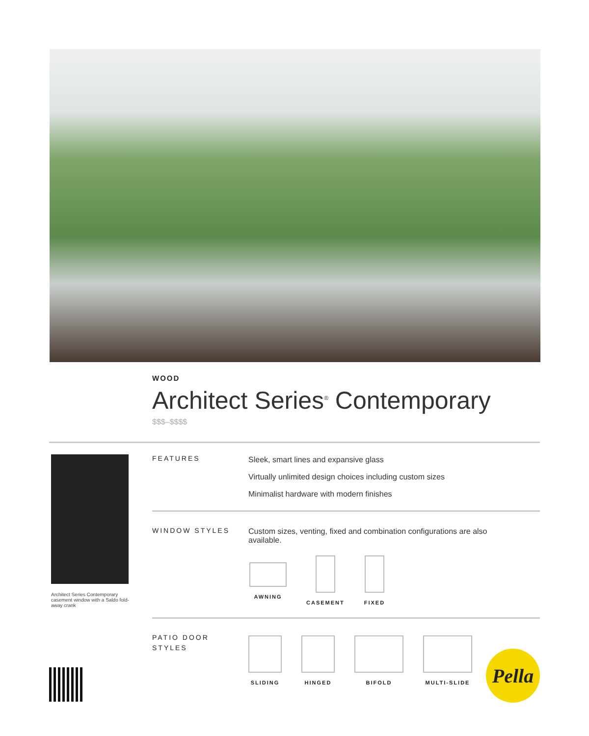WOOD
Architect Series<sup>®</sup> Contemporary
$$$–$$$$
Architect Series Contemporary casement window with a Saldo fold-away crank
FEATURES
Sleek, smart lines and expansive glass
Virtually unlimited design choices including custom sizes
Minimalist hardware with modern finishes
WINDOW STYLES
Custom sizes, venting, fixed and combination configurations are also available.
AWNING CASEMENT FIXED
PATIO DOOR
STYLES
SLIDING HINGED BIFOLD MULTI-SLIDE
Pella